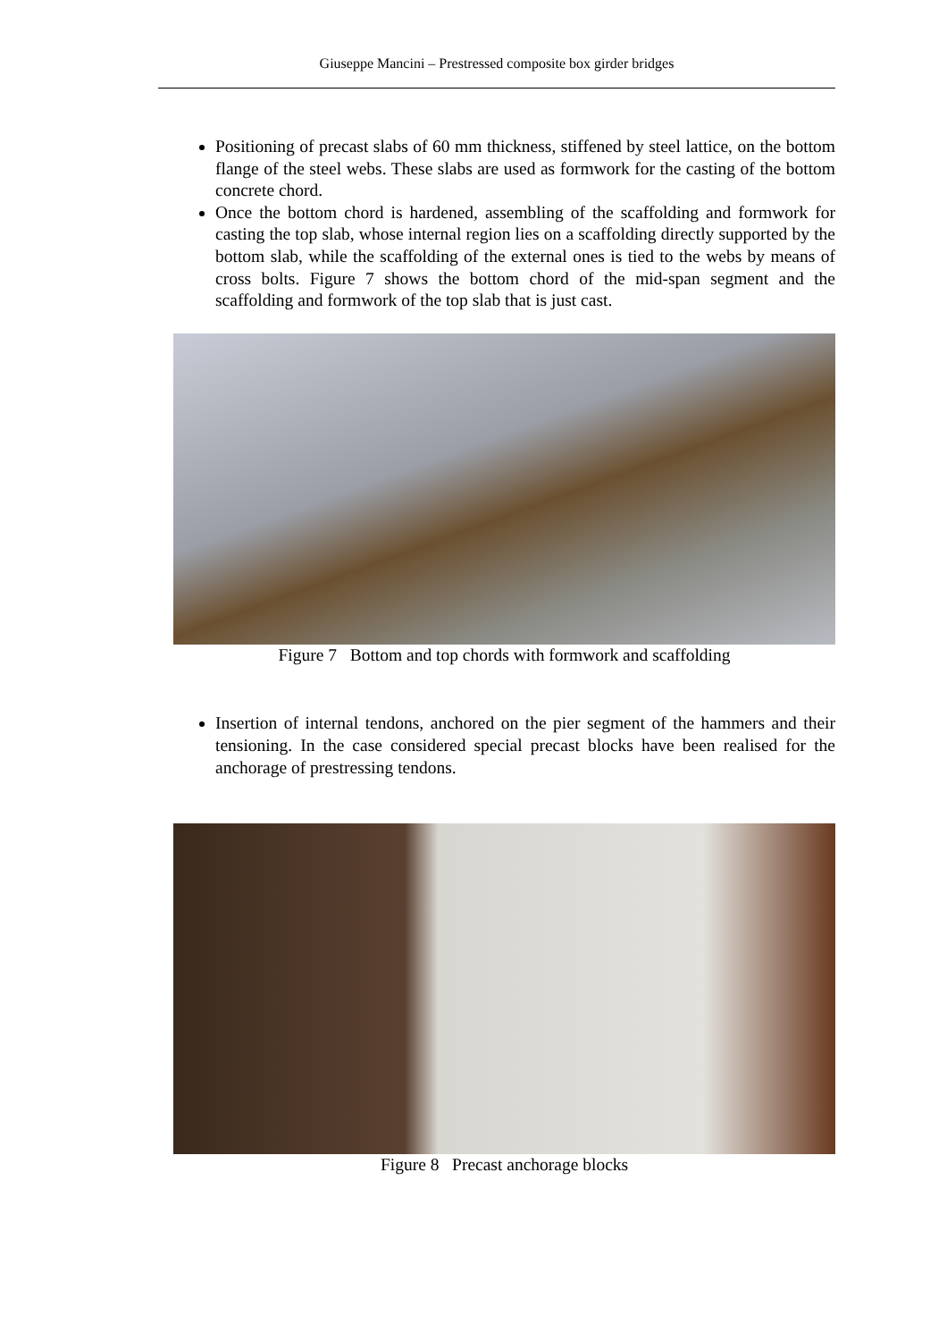Giuseppe Mancini – Prestressed composite box girder bridges
Positioning of precast slabs of 60 mm thickness, stiffened by steel lattice, on the bottom flange of the steel webs. These slabs are used as formwork for the casting of the bottom concrete chord.
Once the bottom chord is hardened, assembling of the scaffolding and formwork for casting the top slab, whose internal region lies on a scaffolding directly supported by the bottom slab, while the scaffolding of the external ones is tied to the webs by means of cross bolts. Figure 7 shows the bottom chord of the mid-span segment and the scaffolding and formwork of the top slab that is just cast.
Figure 7 Bottom and top chords with formwork and scaffolding
Insertion of internal tendons, anchored on the pier segment of the hammers and their tensioning. In the case considered special precast blocks have been realised for the anchorage of prestressing tendons.
Figure 8 Precast anchorage blocks